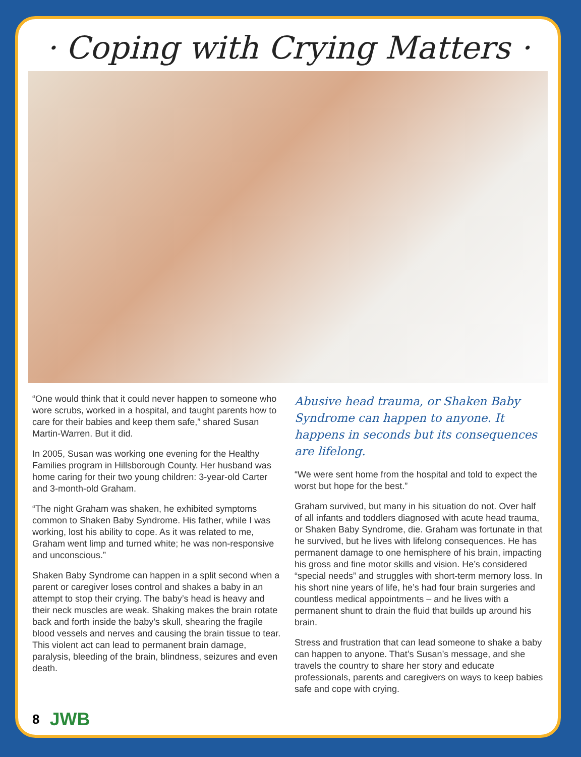· Coping with Crying Matters ·
“One would think that it could never happen to someone who wore scrubs, worked in a hospital, and taught parents how to care for their babies and keep them safe,” shared Susan Martin-Warren. But it did.
In 2005, Susan was working one evening for the Healthy Families program in Hillsborough County. Her husband was home caring for their two young children: 3-year-old Carter and 3-month-old Graham.
“The night Graham was shaken, he exhibited symptoms common to Shaken Baby Syndrome. His father, while I was working, lost his ability to cope. As it was related to me, Graham went limp and turned white; he was non-responsive and unconscious.”
Shaken Baby Syndrome can happen in a split second when a parent or caregiver loses control and shakes a baby in an attempt to stop their crying. The baby’s head is heavy and their neck muscles are weak. Shaking makes the brain rotate back and forth inside the baby’s skull, shearing the fragile blood vessels and nerves and causing the brain tissue to tear. This violent act can lead to permanent brain damage, paralysis, bleeding of the brain, blindness, seizures and even death.
Abusive head trauma, or Shaken Baby Syndrome can happen to anyone. It happens in seconds but its consequences are lifelong.
“We were sent home from the hospital and told to expect the worst but hope for the best.”
Graham survived, but many in his situation do not. Over half of all infants and toddlers diagnosed with acute head trauma, or Shaken Baby Syndrome, die. Graham was fortunate in that he survived, but he lives with lifelong consequences. He has permanent damage to one hemisphere of his brain, impacting his gross and fine motor skills and vision. He’s considered “special needs” and struggles with short-term memory loss. In his short nine years of life, he’s had four brain surgeries and countless medical appointments – and he lives with a permanent shunt to drain the fluid that builds up around his brain.
Stress and frustration that can lead someone to shake a baby can happen to anyone. That’s Susan’s message, and she travels the country to share her story and educate professionals, parents and caregivers on ways to keep babies safe and cope with crying.
8 JWB